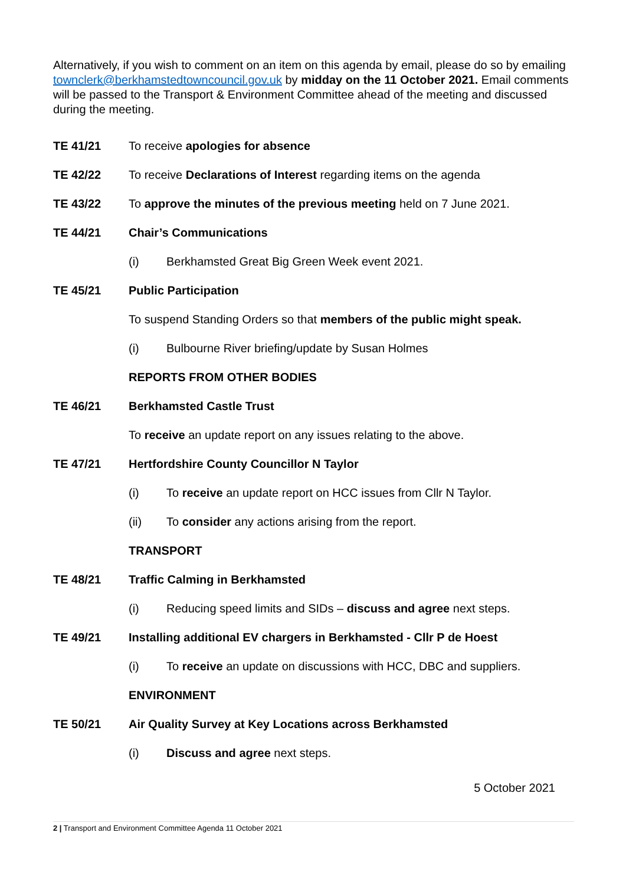Alternatively, if you wish to comment on an item on this agenda by email, please do so by emailing townclerk@berkhamstedtowncouncil.gov.uk by midday on the 11 October 2021. Email comments will be passed to the Transport & Environment Committee ahead of the meeting and discussed during the meeting.
TE 41/21 To receive apologies for absence
TE 42/22 To receive Declarations of Interest regarding items on the agenda
TE 43/22 To approve the minutes of the previous meeting held on 7 June 2021.
TE 44/21 Chair’s Communications
(i) Berkhamsted Great Big Green Week event 2021.
TE 45/21 Public Participation
To suspend Standing Orders so that members of the public might speak.
(i) Bulbourne River briefing/update by Susan Holmes
REPORTS FROM OTHER BODIES
TE 46/21 Berkhamsted Castle Trust
To receive an update report on any issues relating to the above.
TE 47/21 Hertfordshire County Councillor N Taylor
(i) To receive an update report on HCC issues from Cllr N Taylor.
(ii) To consider any actions arising from the report.
TRANSPORT
TE 48/21 Traffic Calming in Berkhamsted
(i) Reducing speed limits and SIDs – discuss and agree next steps.
TE 49/21 Installing additional EV chargers in Berkhamsted - Cllr P de Hoest
(i) To receive an update on discussions with HCC, DBC and suppliers.
ENVIRONMENT
TE 50/21 Air Quality Survey at Key Locations across Berkhamsted
(i) Discuss and agree next steps.
5 October 2021
2 | Transport and Environment Committee Agenda 11 October 2021